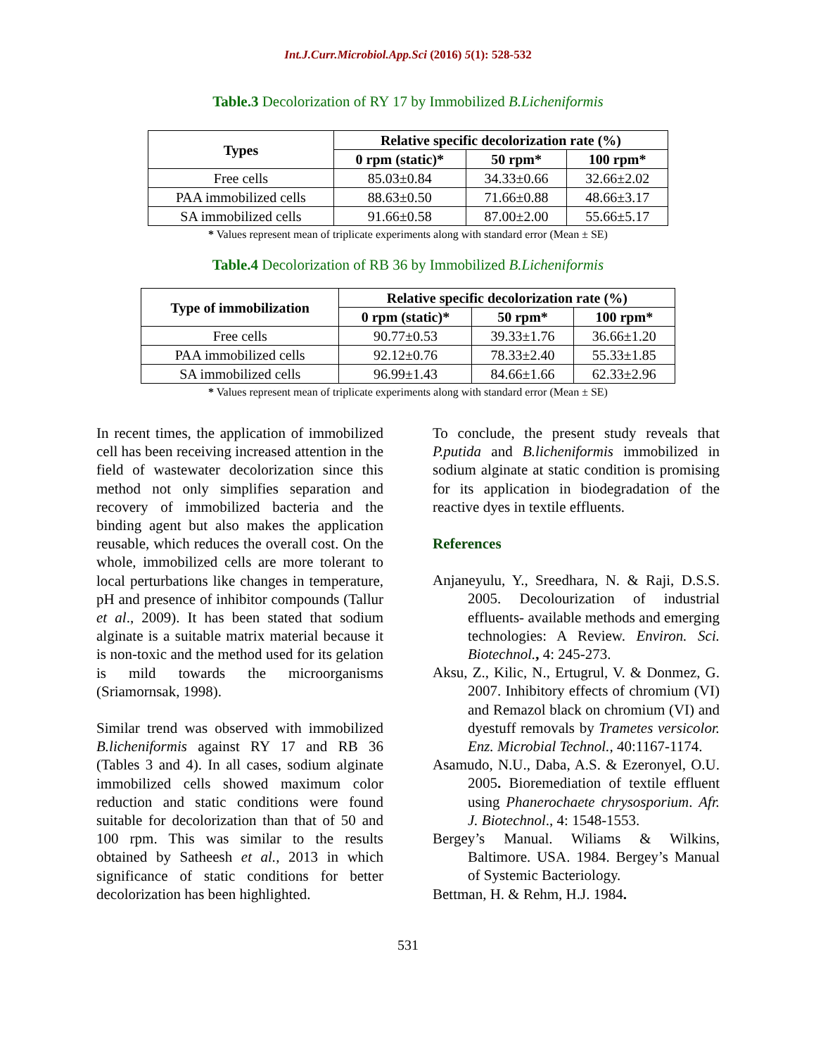Int.J.Curr.Microbiol.App.Sci (2016) 5(1): 528-532
Table.3 Decolorization of RY 17 by Immobilized B.Licheniformis
| Types | Relative specific decolorization rate (%) | | |
| --- | --- | --- | --- |
| | 0 rpm (static)* | 50 rpm* | 100 rpm* |
| Free cells | 85.03±0.84 | 34.33±0.66 | 32.66±2.02 |
| PAA immobilized cells | 88.63±0.50 | 71.66±0.88 | 48.66±3.17 |
| SA immobilized cells | 91.66±0.58 | 87.00±2.00 | 55.66±5.17 |
* Values represent mean of triplicate experiments along with standard error (Mean ± SE)
Table.4 Decolorization of RB 36 by Immobilized B.Licheniformis
| Type of immobilization | Relative specific decolorization rate (%) | | |
| --- | --- | --- | --- |
| | 0 rpm (static)* | 50 rpm* | 100 rpm* |
| Free cells | 90.77±0.53 | 39.33±1.76 | 36.66±1.20 |
| PAA immobilized cells | 92.12±0.76 | 78.33±2.40 | 55.33±1.85 |
| SA immobilized cells | 96.99±1.43 | 84.66±1.66 | 62.33±2.96 |
* Values represent mean of triplicate experiments along with standard error (Mean ± SE)
In recent times, the application of immobilized cell has been receiving increased attention in the field of wastewater decolorization since this method not only simplifies separation and recovery of immobilized bacteria and the binding agent but also makes the application reusable, which reduces the overall cost. On the whole, immobilized cells are more tolerant to local perturbations like changes in temperature, pH and presence of inhibitor compounds (Tallur et al., 2009). It has been stated that sodium alginate is a suitable matrix material because it is non-toxic and the method used for its gelation is mild towards the microorganisms (Sriamornsak, 1998).
Similar trend was observed with immobilized B.licheniformis against RY 17 and RB 36 (Tables 3 and 4). In all cases, sodium alginate immobilized cells showed maximum color reduction and static conditions were found suitable for decolorization than that of 50 and 100 rpm. This was similar to the results obtained by Satheesh et al., 2013 in which significance of static conditions for better decolorization has been highlighted.
To conclude, the present study reveals that P.putida and B.licheniformis immobilized in sodium alginate at static condition is promising for its application in biodegradation of the reactive dyes in textile effluents.
References
Anjaneyulu, Y., Sreedhara, N. & Raji, D.S.S. 2005. Decolourization of industrial effluents- available methods and emerging technologies: A Review. Environ. Sci. Biotechnol., 4: 245-273.
Aksu, Z., Kilic, N., Ertugrul, V. & Donmez, G. 2007. Inhibitory effects of chromium (VI) and Remazol black on chromium (VI) and dyestuff removals by Trametes versicolor. Enz. Microbial Technol., 40:1167-1174.
Asamudo, N.U., Daba, A.S. & Ezeronyel, O.U. 2005. Bioremediation of textile effluent using Phanerochaete chrysosporium. Afr. J. Biotechnol., 4: 1548-1553.
Bergey’s Manual. Wiliams & Wilkins, Baltimore. USA. 1984. Bergey’s Manual of Systemic Bacteriology.
Bettman, H. & Rehm, H.J. 1984.
531